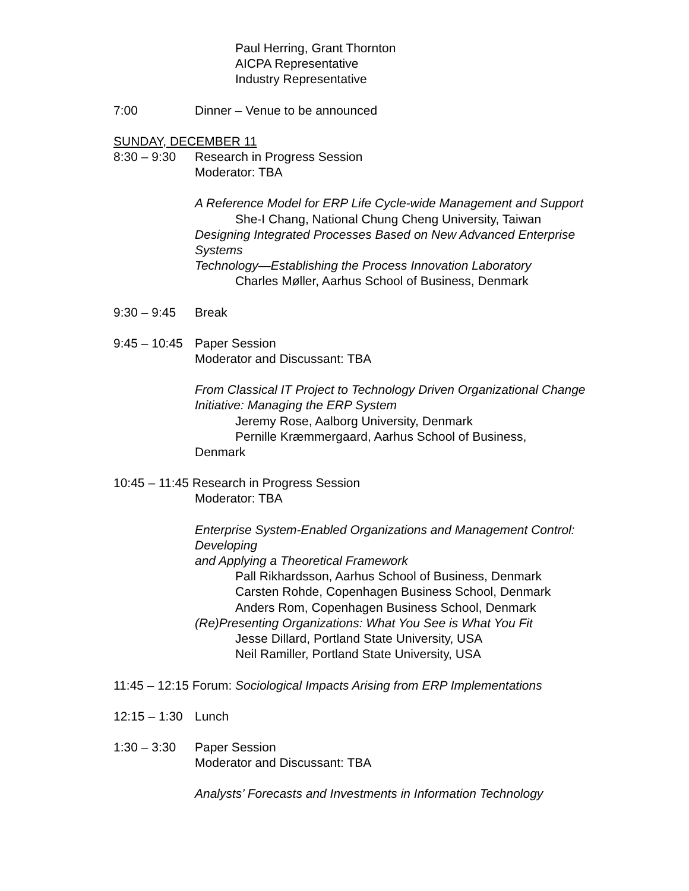Paul Herring, Grant Thornton
AICPA Representative
Industry Representative
7:00 Dinner – Venue to be announced
SUNDAY, DECEMBER 11
8:30 – 9:30 Research in Progress Session
Moderator: TBA
A Reference Model for ERP Life Cycle-wide Management and Support
She-I Chang, National Chung Cheng University, Taiwan
Designing Integrated Processes Based on New Advanced Enterprise Systems
Technology—Establishing the Process Innovation Laboratory
Charles Møller, Aarhus School of Business, Denmark
9:30 – 9:45 Break
9:45 – 10:45 Paper Session
Moderator and Discussant: TBA
From Classical IT Project to Technology Driven Organizational Change
Initiative: Managing the ERP System
Jeremy Rose, Aalborg University, Denmark
Pernille Kræmmergaard, Aarhus School of Business,
Denmark
10:45 – 11:45 Research in Progress Session
Moderator: TBA
Enterprise System-Enabled Organizations and Management Control: Developing
and Applying a Theoretical Framework
Pall Rikhardsson, Aarhus School of Business, Denmark
Carsten Rohde, Copenhagen Business School, Denmark
Anders Rom, Copenhagen Business School, Denmark
(Re)Presenting Organizations: What You See is What You Fit
Jesse Dillard, Portland State University, USA
Neil Ramiller, Portland State University, USA
11:45 – 12:15 Forum: Sociological Impacts Arising from ERP Implementations
12:15 – 1:30 Lunch
1:30 – 3:30 Paper Session
Moderator and Discussant: TBA
Analysts’ Forecasts and Investments in Information Technology